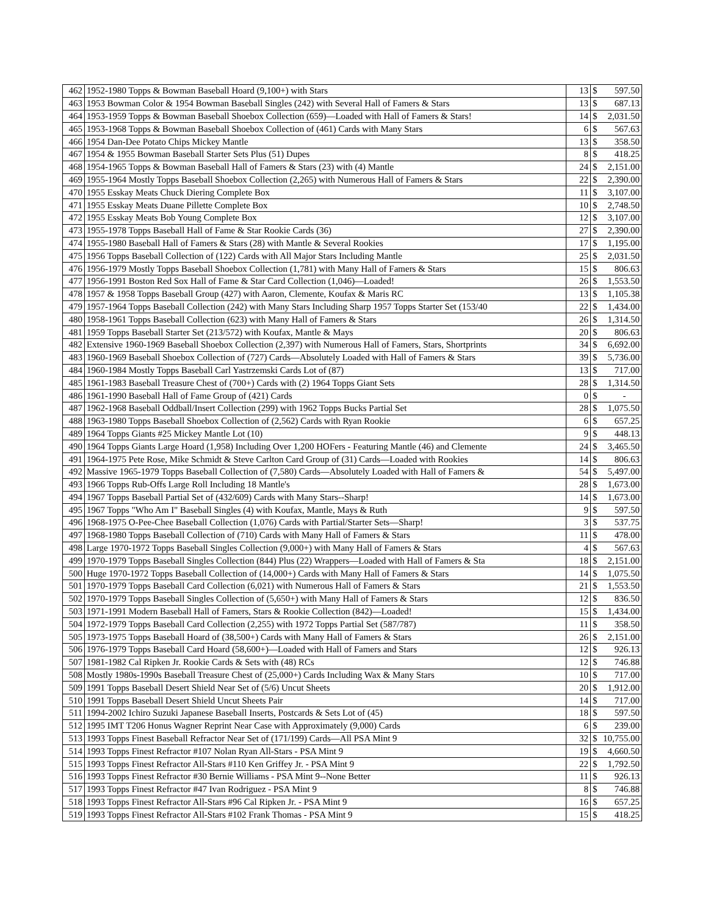| 462 | 1952-1980 Topps & Bowman Baseball Hoard (9,100+) with Stars | 13 | $ | 597.50 |
| 463 | 1953 Bowman Color & 1954 Bowman Baseball Singles (242) with Several Hall of Famers & Stars | 13 | $ | 687.13 |
| 464 | 1953-1959 Topps & Bowman Baseball Shoebox Collection (659)—Loaded with Hall of Famers & Stars! | 14 | $ | 2,031.50 |
| 465 | 1953-1968 Topps & Bowman Baseball Shoebox Collection of (461) Cards with Many Stars | 6 | $ | 567.63 |
| 466 | 1954 Dan-Dee Potato Chips Mickey Mantle | 13 | $ | 358.50 |
| 467 | 1954 & 1955 Bowman Baseball Starter Sets Plus (51) Dupes | 8 | $ | 418.25 |
| 468 | 1954-1965 Topps & Bowman Baseball Hall of Famers & Stars (23) with (4) Mantle | 24 | $ | 2,151.00 |
| 469 | 1955-1964 Mostly Topps Baseball Shoebox Collection (2,265) with Numerous Hall of Famers & Stars | 22 | $ | 2,390.00 |
| 470 | 1955 Esskay Meats Chuck Diering Complete Box | 11 | $ | 3,107.00 |
| 471 | 1955 Esskay Meats Duane Pillette Complete Box | 10 | $ | 2,748.50 |
| 472 | 1955 Esskay Meats Bob Young Complete Box | 12 | $ | 3,107.00 |
| 473 | 1955-1978 Topps Baseball Hall of Fame & Star Rookie Cards (36) | 27 | $ | 2,390.00 |
| 474 | 1955-1980 Baseball Hall of Famers & Stars (28) with Mantle & Several Rookies | 17 | $ | 1,195.00 |
| 475 | 1956 Topps Baseball Collection of (122) Cards with All Major Stars Including Mantle | 25 | $ | 2,031.50 |
| 476 | 1956-1979 Mostly Topps Baseball Shoebox Collection (1,781) with Many Hall of Famers & Stars | 15 | $ | 806.63 |
| 477 | 1956-1991 Boston Red Sox Hall of Fame & Star Card Collection (1,046)—Loaded! | 26 | $ | 1,553.50 |
| 478 | 1957 & 1958 Topps Baseball Group (427) with Aaron, Clemente, Koufax & Maris RC | 13 | $ | 1,105.38 |
| 479 | 1957-1964 Topps Baseball Collection (242) with Many Stars Including Sharp 1957 Topps Starter Set (153/40 | 22 | $ | 1,434.00 |
| 480 | 1958-1961 Topps Baseball Collection (623) with Many Hall of Famers & Stars | 26 | $ | 1,314.50 |
| 481 | 1959 Topps Baseball Starter Set (213/572) with Koufax, Mantle & Mays | 20 | $ | 806.63 |
| 482 | Extensive 1960-1969 Baseball Shoebox Collection (2,397) with Numerous Hall of Famers, Stars, Shortprints | 34 | $ | 6,692.00 |
| 483 | 1960-1969 Baseball Shoebox Collection of (727) Cards—Absolutely Loaded with Hall of Famers & Stars | 39 | $ | 5,736.00 |
| 484 | 1960-1984 Mostly Topps Baseball Carl Yastrzemski Cards Lot of (87) | 13 | $ | 717.00 |
| 485 | 1961-1983 Baseball Treasure Chest of (700+) Cards with (2) 1964 Topps Giant Sets | 28 | $ | 1,314.50 |
| 486 | 1961-1990 Baseball Hall of Fame Group of (421) Cards | 0 | $ | - |
| 487 | 1962-1968 Baseball Oddball/Insert Collection (299) with 1962 Topps Bucks Partial Set | 28 | $ | 1,075.50 |
| 488 | 1963-1980 Topps Baseball Shoebox Collection of (2,562) Cards with Ryan Rookie | 6 | $ | 657.25 |
| 489 | 1964 Topps Giants #25 Mickey Mantle Lot (10) | 9 | $ | 448.13 |
| 490 | 1964 Topps Giants Large Hoard (1,958) Including Over 1,200 HOFers - Featuring Mantle (46) and Clemente | 24 | $ | 3,465.50 |
| 491 | 1964-1975 Pete Rose, Mike Schmidt & Steve Carlton Card Group of (31) Cards—Loaded with Rookies | 14 | $ | 806.63 |
| 492 | Massive 1965-1979 Topps Baseball Collection of (7,580) Cards—Absolutely Loaded with Hall of Famers & | 54 | $ | 5,497.00 |
| 493 | 1966 Topps Rub-Offs Large Roll Including 18 Mantle's | 28 | $ | 1,673.00 |
| 494 | 1967 Topps Baseball Partial Set of (432/609) Cards with Many Stars--Sharp! | 14 | $ | 1,673.00 |
| 495 | 1967 Topps "Who Am I" Baseball Singles (4) with Koufax, Mantle, Mays & Ruth | 9 | $ | 597.50 |
| 496 | 1968-1975 O-Pee-Chee Baseball Collection (1,076) Cards with Partial/Starter Sets—Sharp! | 3 | $ | 537.75 |
| 497 | 1968-1980 Topps Baseball Collection of (710) Cards with Many Hall of Famers & Stars | 11 | $ | 478.00 |
| 498 | Large 1970-1972 Topps Baseball Singles Collection (9,000+) with Many Hall of Famers & Stars | 4 | $ | 567.63 |
| 499 | 1970-1979 Topps Baseball Singles Collection (844) Plus (22) Wrappers—Loaded with Hall of Famers & Sta | 18 | $ | 2,151.00 |
| 500 | Huge 1970-1972 Topps Baseball Collection of (14,000+) Cards with Many Hall of Famers & Stars | 14 | $ | 1,075.50 |
| 501 | 1970-1979 Topps Baseball Card Collection (6,021) with Numerous Hall of Famers & Stars | 21 | $ | 1,553.50 |
| 502 | 1970-1979 Topps Baseball Singles Collection of (5,650+) with Many Hall of Famers & Stars | 12 | $ | 836.50 |
| 503 | 1971-1991 Modern Baseball Hall of Famers, Stars & Rookie Collection (842)—Loaded! | 15 | $ | 1,434.00 |
| 504 | 1972-1979 Topps Baseball Card Collection (2,255) with 1972 Topps Partial Set (587/787) | 11 | $ | 358.50 |
| 505 | 1973-1975 Topps Baseball Hoard of (38,500+) Cards with Many Hall of Famers & Stars | 26 | $ | 2,151.00 |
| 506 | 1976-1979 Topps Baseball Card Hoard (58,600+)—Loaded with Hall of Famers and Stars | 12 | $ | 926.13 |
| 507 | 1981-1982 Cal Ripken Jr. Rookie Cards & Sets with (48) RCs | 12 | $ | 746.88 |
| 508 | Mostly 1980s-1990s Baseball Treasure Chest of (25,000+) Cards Including Wax & Many Stars | 10 | $ | 717.00 |
| 509 | 1991 Topps Baseball Desert Shield Near Set of (5/6) Uncut Sheets | 20 | $ | 1,912.00 |
| 510 | 1991 Topps Baseball Desert Shield Uncut Sheets Pair | 14 | $ | 717.00 |
| 511 | 1994-2002 Ichiro Suzuki Japanese Baseball Inserts, Postcards & Sets Lot of (45) | 18 | $ | 597.50 |
| 512 | 1995 IMT T206 Honus Wagner Reprint Near Case with Approximately (9,000) Cards | 6 | $ | 239.00 |
| 513 | 1993 Topps Finest Baseball Refractor Near Set of (171/199) Cards—All PSA Mint 9 | 32 | $ | 10,755.00 |
| 514 | 1993 Topps Finest Refractor #107 Nolan Ryan All-Stars - PSA Mint 9 | 19 | $ | 4,660.50 |
| 515 | 1993 Topps Finest Refractor All-Stars #110 Ken Griffey Jr. - PSA Mint 9 | 22 | $ | 1,792.50 |
| 516 | 1993 Topps Finest Refractor #30 Bernie Williams - PSA Mint 9--None Better | 11 | $ | 926.13 |
| 517 | 1993 Topps Finest Refractor #47 Ivan Rodriguez - PSA Mint 9 | 8 | $ | 746.88 |
| 518 | 1993 Topps Finest Refractor All-Stars #96 Cal Ripken Jr. - PSA Mint 9 | 16 | $ | 657.25 |
| 519 | 1993 Topps Finest Refractor All-Stars #102 Frank Thomas - PSA Mint 9 | 15 | $ | 418.25 |